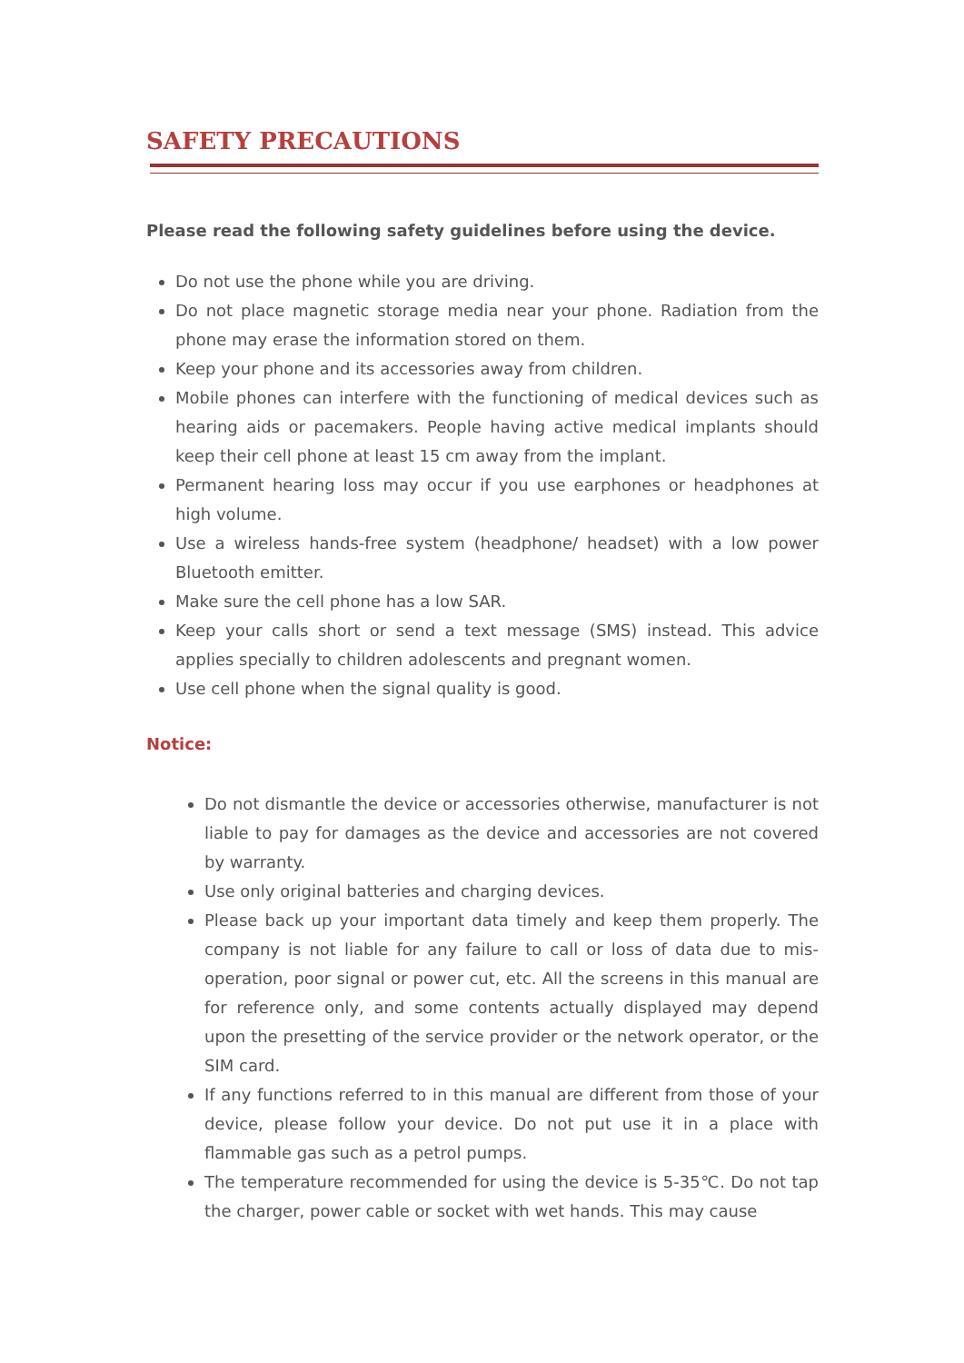SAFETY PRECAUTIONS
Please read the following safety guidelines before using the device.
Do not use the phone while you are driving.
Do not place magnetic storage media near your phone. Radiation from the phone may erase the information stored on them.
Keep your phone and its accessories away from children.
Mobile phones can interfere with the functioning of medical devices such as hearing aids or pacemakers. People having active medical implants should keep their cell phone at least 15 cm away from the implant.
Permanent hearing loss may occur if you use earphones or headphones at high volume.
Use a wireless hands-free system (headphone/ headset) with a low power Bluetooth emitter.
Make sure the cell phone has a low SAR.
Keep your calls short or send a text message (SMS) instead. This advice applies specially to children adolescents and pregnant women.
Use cell phone when the signal quality is good.
Notice:
Do not dismantle the device or accessories otherwise, manufacturer is not liable to pay for damages as the device and accessories are not covered by warranty.
Use only original batteries and charging devices.
Please back up your important data timely and keep them properly. The company is not liable for any failure to call or loss of data due to mis-operation, poor signal or power cut, etc. All the screens in this manual are for reference only, and some contents actually displayed may depend upon the presetting of the service provider or the network operator, or the SIM card.
If any functions referred to in this manual are different from those of your device, please follow your device. Do not put use it in a place with flammable gas such as a petrol pumps.
The temperature recommended for using the device is 5-35℃. Do not tap the charger, power cable or socket with wet hands. This may cause